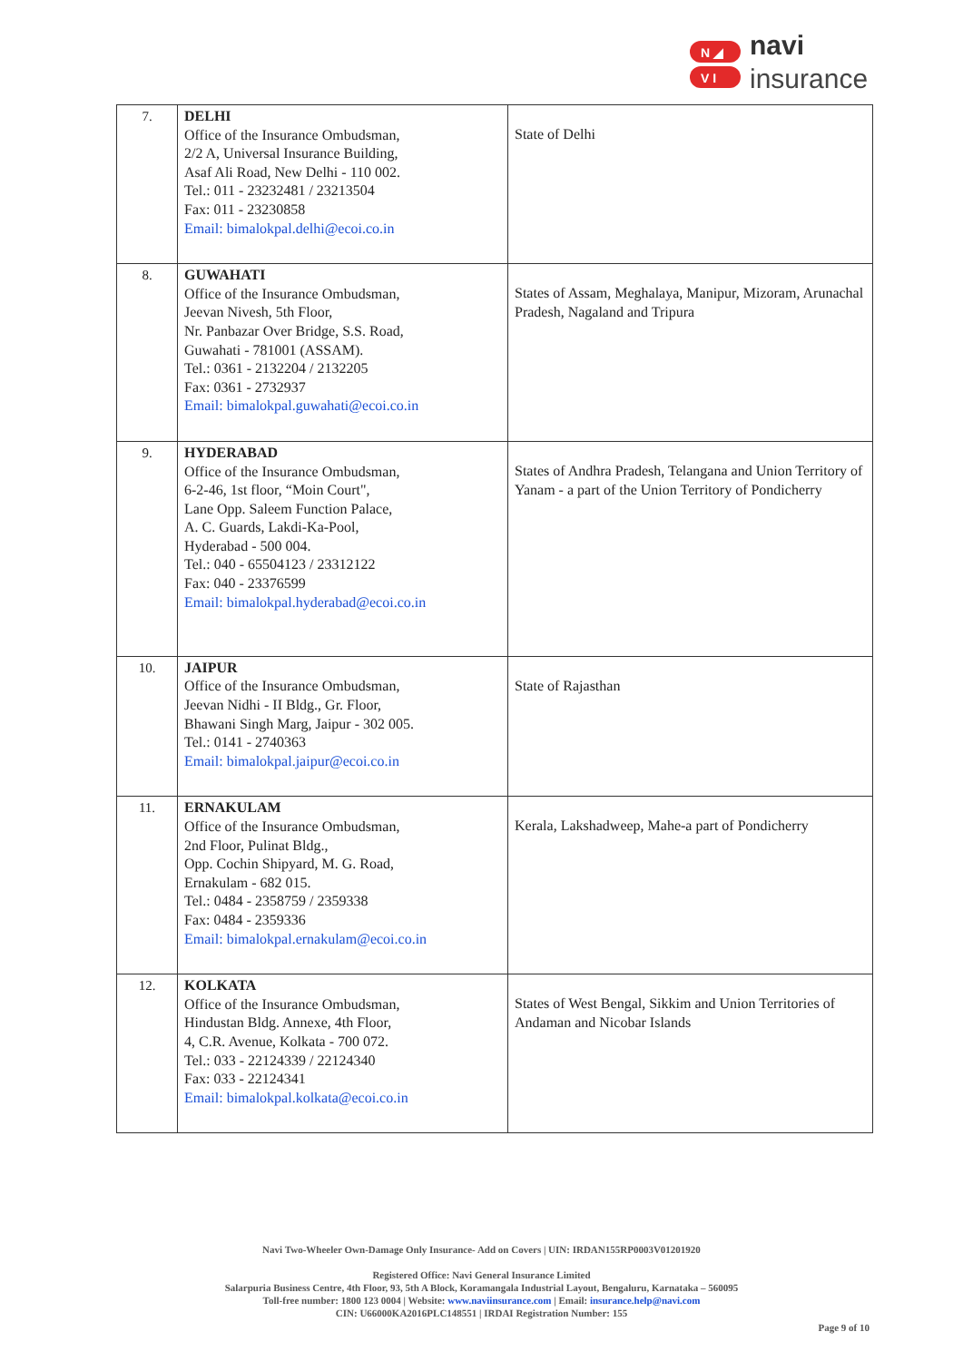N ◢
V I
navi
insurance
| 7. | DELHI Office of the Insurance Ombudsman, 2/2 A, Universal Insurance Building, Asaf Ali Road, New Delhi - 110 002. Tel.: 011 - 23232481 / 23213504 Fax: 011 - 23230858 Email: bimalokpal.delhi@ecoi.co.in | State of Delhi |
| 8. | GUWAHATI Office of the Insurance Ombudsman, Jeevan Nivesh, 5th Floor, Nr. Panbazar Over Bridge, S.S. Road, Guwahati - 781001 (ASSAM). Tel.: 0361 - 2132204 / 2132205 Fax: 0361 - 2732937 Email: bimalokpal.guwahati@ecoi.co.in | States of Assam, Meghalaya, Manipur, Mizoram, Arunachal Pradesh, Nagaland and Tripura |
| 9. | HYDERABAD Office of the Insurance Ombudsman, 6-2-46, 1st floor, “Moin Court", Lane Opp. Saleem Function Palace, A. C. Guards, Lakdi-Ka-Pool, Hyderabad - 500 004. Tel.: 040 - 65504123 / 23312122 Fax: 040 - 23376599 Email: bimalokpal.hyderabad@ecoi.co.in | States of Andhra Pradesh, Telangana and Union Territory of Yanam - a part of the Union Territory of Pondicherry |
| 10. | JAIPUR Office of the Insurance Ombudsman, Jeevan Nidhi - II Bldg., Gr. Floor, Bhawani Singh Marg, Jaipur - 302 005. Tel.: 0141 - 2740363 Email: bimalokpal.jaipur@ecoi.co.in | State of Rajasthan |
| 11. | ERNAKULAM Office of the Insurance Ombudsman, 2nd Floor, Pulinat Bldg., Opp. Cochin Shipyard, M. G. Road, Ernakulam - 682 015. Tel.: 0484 - 2358759 / 2359338 Fax: 0484 - 2359336 Email: bimalokpal.ernakulam@ecoi.co.in | Kerala, Lakshadweep, Mahe-a part of Pondicherry |
| 12. | KOLKATA Office of the Insurance Ombudsman, Hindustan Bldg. Annexe, 4th Floor, 4, C.R. Avenue, Kolkata - 700 072. Tel.: 033 - 22124339 / 22124340 Fax: 033 - 22124341 Email: bimalokpal.kolkata@ecoi.co.in | States of West Bengal, Sikkim and Union Territories of Andaman and Nicobar Islands |
Navi Two-Wheeler Own-Damage Only Insurance- Add on Covers | UIN: IRDAN155RP0003V01201920
Registered Office: Navi General Insurance Limited
Salarpuria Business Centre, 4th Floor, 93, 5th A Block, Koramangala Industrial Layout, Bengaluru, Karnataka – 560095
Toll-free number: 1800 123 0004 | Website: www.naviinsurance.com | Email: insurance.help@navi.com
CIN: U66000KA2016PLC148551 | IRDAI Registration Number: 155
Page 9 of 10